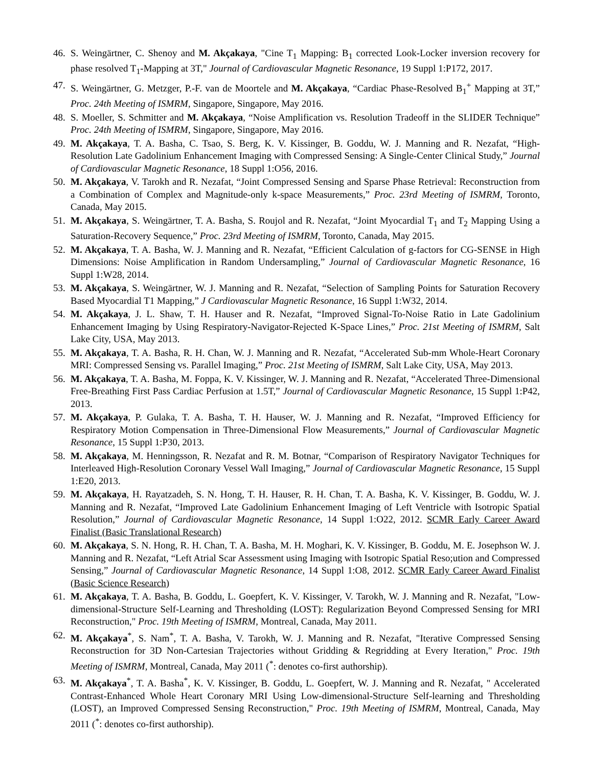46. S. Weingärtner, C. Shenoy and M. Akçakaya, "Cine T<sub>1</sub> Mapping: B<sub>1</sub> corrected Look-Locker inversion recovery for phase resolved T<sub>1</sub>-Mapping at 3T," Journal of Cardiovascular Magnetic Resonance, 19 Suppl 1:P172, 2017.
47. S. Weingärtner, G. Metzger, P.-F. van de Moortele and M. Akçakaya, “Cardiac Phase-Resolved B<sub>1</sub><sup>+</sup> Mapping at 3T,” Proc. 24th Meeting of ISMRM, Singapore, Singapore, May 2016.
48. S. Moeller, S. Schmitter and M. Akçakaya, “Noise Amplification vs. Resolution Tradeoff in the SLIDER Technique” Proc. 24th Meeting of ISMRM, Singapore, Singapore, May 2016.
49. M. Akçakaya, T. A. Basha, C. Tsao, S. Berg, K. V. Kissinger, B. Goddu, W. J. Manning and R. Nezafat, “High-Resolution Late Gadolinium Enhancement Imaging with Compressed Sensing: A Single-Center Clinical Study,” Journal of Cardiovascular Magnetic Resonance, 18 Suppl 1:O56, 2016.
50. M. Akçakaya, V. Tarokh and R. Nezafat, “Joint Compressed Sensing and Sparse Phase Retrieval: Reconstruction from a Combination of Complex and Magnitude-only k-space Measurements,” Proc. 23rd Meeting of ISMRM, Toronto, Canada, May 2015.
51. M. Akçakaya, S. Weingärtner, T. A. Basha, S. Roujol and R. Nezafat, “Joint Myocardial T<sub>1</sub> and T<sub>2</sub> Mapping Using a Saturation-Recovery Sequence,” Proc. 23rd Meeting of ISMRM, Toronto, Canada, May 2015.
52. M. Akçakaya, T. A. Basha, W. J. Manning and R. Nezafat, “Efficient Calculation of g-factors for CG-SENSE in High Dimensions: Noise Amplification in Random Undersampling,” Journal of Cardiovascular Magnetic Resonance, 16 Suppl 1:W28, 2014.
53. M. Akçakaya, S. Weingärtner, W. J. Manning and R. Nezafat, “Selection of Sampling Points for Saturation Recovery Based Myocardial T1 Mapping,” J Cardiovascular Magnetic Resonance, 16 Suppl 1:W32, 2014.
54. M. Akçakaya, J. L. Shaw, T. H. Hauser and R. Nezafat, “Improved Signal-To-Noise Ratio in Late Gadolinium Enhancement Imaging by Using Respiratory-Navigator-Rejected K-Space Lines,” Proc. 21st Meeting of ISMRM, Salt Lake City, USA, May 2013.
55. M. Akçakaya, T. A. Basha, R. H. Chan, W. J. Manning and R. Nezafat, “Accelerated Sub-mm Whole-Heart Coronary MRI: Compressed Sensing vs. Parallel Imaging,” Proc. 21st Meeting of ISMRM, Salt Lake City, USA, May 2013.
56. M. Akçakaya, T. A. Basha, M. Foppa, K. V. Kissinger, W. J. Manning and R. Nezafat, “Accelerated Three-Dimensional Free-Breathing First Pass Cardiac Perfusion at 1.5T,” Journal of Cardiovascular Magnetic Resonance, 15 Suppl 1:P42, 2013.
57. M. Akçakaya, P. Gulaka, T. A. Basha, T. H. Hauser, W. J. Manning and R. Nezafat, “Improved Efficiency for Respiratory Motion Compensation in Three-Dimensional Flow Measurements,” Journal of Cardiovascular Magnetic Resonance, 15 Suppl 1:P30, 2013.
58. M. Akçakaya, M. Henningsson, R. Nezafat and R. M. Botnar, “Comparison of Respiratory Navigator Techniques for Interleaved High-Resolution Coronary Vessel Wall Imaging,” Journal of Cardiovascular Magnetic Resonance, 15 Suppl 1:E20, 2013.
59. M. Akçakaya, H. Rayatzadeh, S. N. Hong, T. H. Hauser, R. H. Chan, T. A. Basha, K. V. Kissinger, B. Goddu, W. J. Manning and R. Nezafat, “Improved Late Gadolinium Enhancement Imaging of Left Ventricle with Isotropic Spatial Resolution,” Journal of Cardiovascular Magnetic Resonance, 14 Suppl 1:O22, 2012. SCMR Early Career Award Finalist (Basic Translational Research)
60. M. Akçakaya, S. N. Hong, R. H. Chan, T. A. Basha, M. H. Moghari, K. V. Kissinger, B. Goddu, M. E. Josephson W. J. Manning and R. Nezafat, “Left Atrial Scar Assessment using Imaging with Isotropic Spatial Reso;ution and Compressed Sensing,” Journal of Cardiovascular Magnetic Resonance, 14 Suppl 1:O8, 2012. SCMR Early Career Award Finalist (Basic Science Research)
61. M. Akçakaya, T. A. Basha, B. Goddu, L. Goepfert, K. V. Kissinger, V. Tarokh, W. J. Manning and R. Nezafat, "Low-dimensional-Structure Self-Learning and Thresholding (LOST): Regularization Beyond Compressed Sensing for MRI Reconstruction," Proc. 19th Meeting of ISMRM, Montreal, Canada, May 2011.
62. M. Akçakaya<sup>*</sup>, S. Nam<sup>*</sup>, T. A. Basha, V. Tarokh, W. J. Manning and R. Nezafat, "Iterative Compressed Sensing Reconstruction for 3D Non-Cartesian Trajectories without Gridding & Regridding at Every Iteration," Proc. 19th Meeting of ISMRM, Montreal, Canada, May 2011 (<sup>*</sup>: denotes co-first authorship).
63. M. Akçakaya<sup>*</sup>, T. A. Basha<sup>*</sup>, K. V. Kissinger, B. Goddu, L. Goepfert, W. J. Manning and R. Nezafat, " Accelerated Contrast-Enhanced Whole Heart Coronary MRI Using Low-dimensional-Structure Self-learning and Thresholding (LOST), an Improved Compressed Sensing Reconstruction," Proc. 19th Meeting of ISMRM, Montreal, Canada, May 2011 (<sup>*</sup>: denotes co-first authorship).